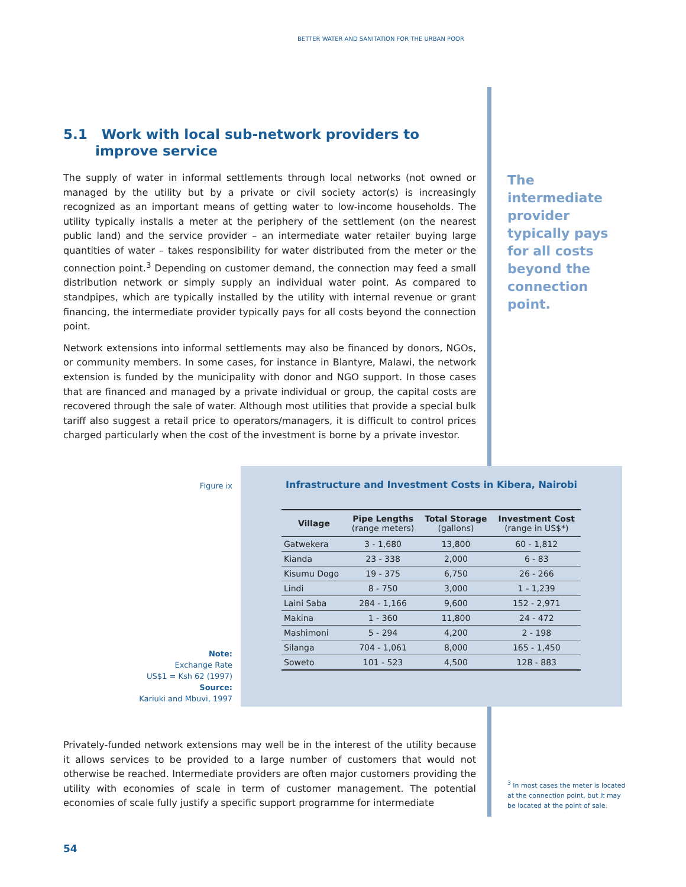BETTER WATER AND SANITATION FOR THE URBAN POOR
5.1 Work with local sub-network providers to improve service
The supply of water in informal settlements through local networks (not owned or managed by the utility but by a private or civil society actor(s) is increasingly recognized as an important means of getting water to low-income households. The utility typically installs a meter at the periphery of the settlement (on the nearest public land) and the service provider – an intermediate water retailer buying large quantities of water – takes responsibility for water distributed from the meter or the connection point.<sup>3</sup> Depending on customer demand, the connection may feed a small distribution network or simply supply an individual water point. As compared to standpipes, which are typically installed by the utility with internal revenue or grant financing, the intermediate provider typically pays for all costs beyond the connection point.
Network extensions into informal settlements may also be financed by donors, NGOs, or community members. In some cases, for instance in Blantyre, Malawi, the network extension is funded by the municipality with donor and NGO support. In those cases that are financed and managed by a private individual or group, the capital costs are recovered through the sale of water. Although most utilities that provide a special bulk tariff also suggest a retail price to operators/managers, it is difficult to control prices charged particularly when the cost of the investment is borne by a private investor.
The intermediate provider typically pays for all costs beyond the connection point.
Figure ix
Infrastructure and Investment Costs in Kibera, Nairobi
| Village | Pipe Lengths (range meters) | Total Storage (gallons) | Investment Cost (range in US$*) |
| --- | --- | --- | --- |
| Gatwekera | 3 - 1,680 | 13,800 | 60 - 1,812 |
| Kianda | 23 - 338 | 2,000 | 6 - 83 |
| Kisumu Dogo | 19 - 375 | 6,750 | 26 - 266 |
| Lindi | 8 - 750 | 3,000 | 1 - 1,239 |
| Laini Saba | 284 - 1,166 | 9,600 | 152 - 2,971 |
| Makina | 1 - 360 | 11,800 | 24 - 472 |
| Mashimoni | 5 - 294 | 4,200 | 2 - 198 |
| Silanga | 704 - 1,061 | 8,000 | 165 - 1,450 |
| Soweto | 101 - 523 | 4,500 | 128 - 883 |
Note:
Exchange Rate
US$1 = Ksh 62 (1997)
Source:
Kariuki and Mbuvi, 1997
Privately-funded network extensions may well be in the interest of the utility because it allows services to be provided to a large number of customers that would not otherwise be reached. Intermediate providers are often major customers providing the utility with economies of scale in term of customer management. The potential economies of scale fully justify a specific support programme for intermediate
<sup>3</sup> In most cases the meter is located at the connection point, but it may be located at the point of sale.
54